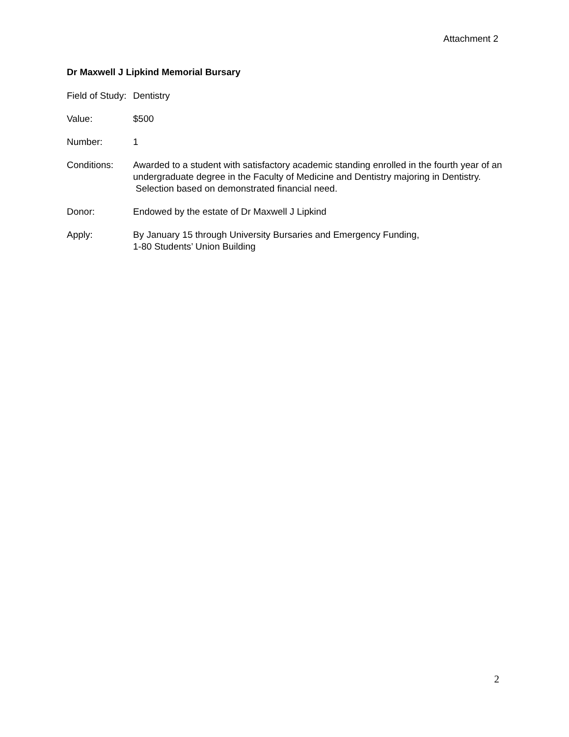Attachment 2
Dr Maxwell J Lipkind Memorial Bursary
Field of Study:
Dentistry
Value: $500
Number: 1
Conditions: Awarded to a student with satisfactory academic standing enrolled in the fourth year of an undergraduate degree in the Faculty of Medicine and Dentistry majoring in Dentistry. Selection based on demonstrated financial need.
Donor: Endowed by the estate of Dr Maxwell J Lipkind
Apply: By January 15 through University Bursaries and Emergency Funding,
1-80 Students’ Union Building
2